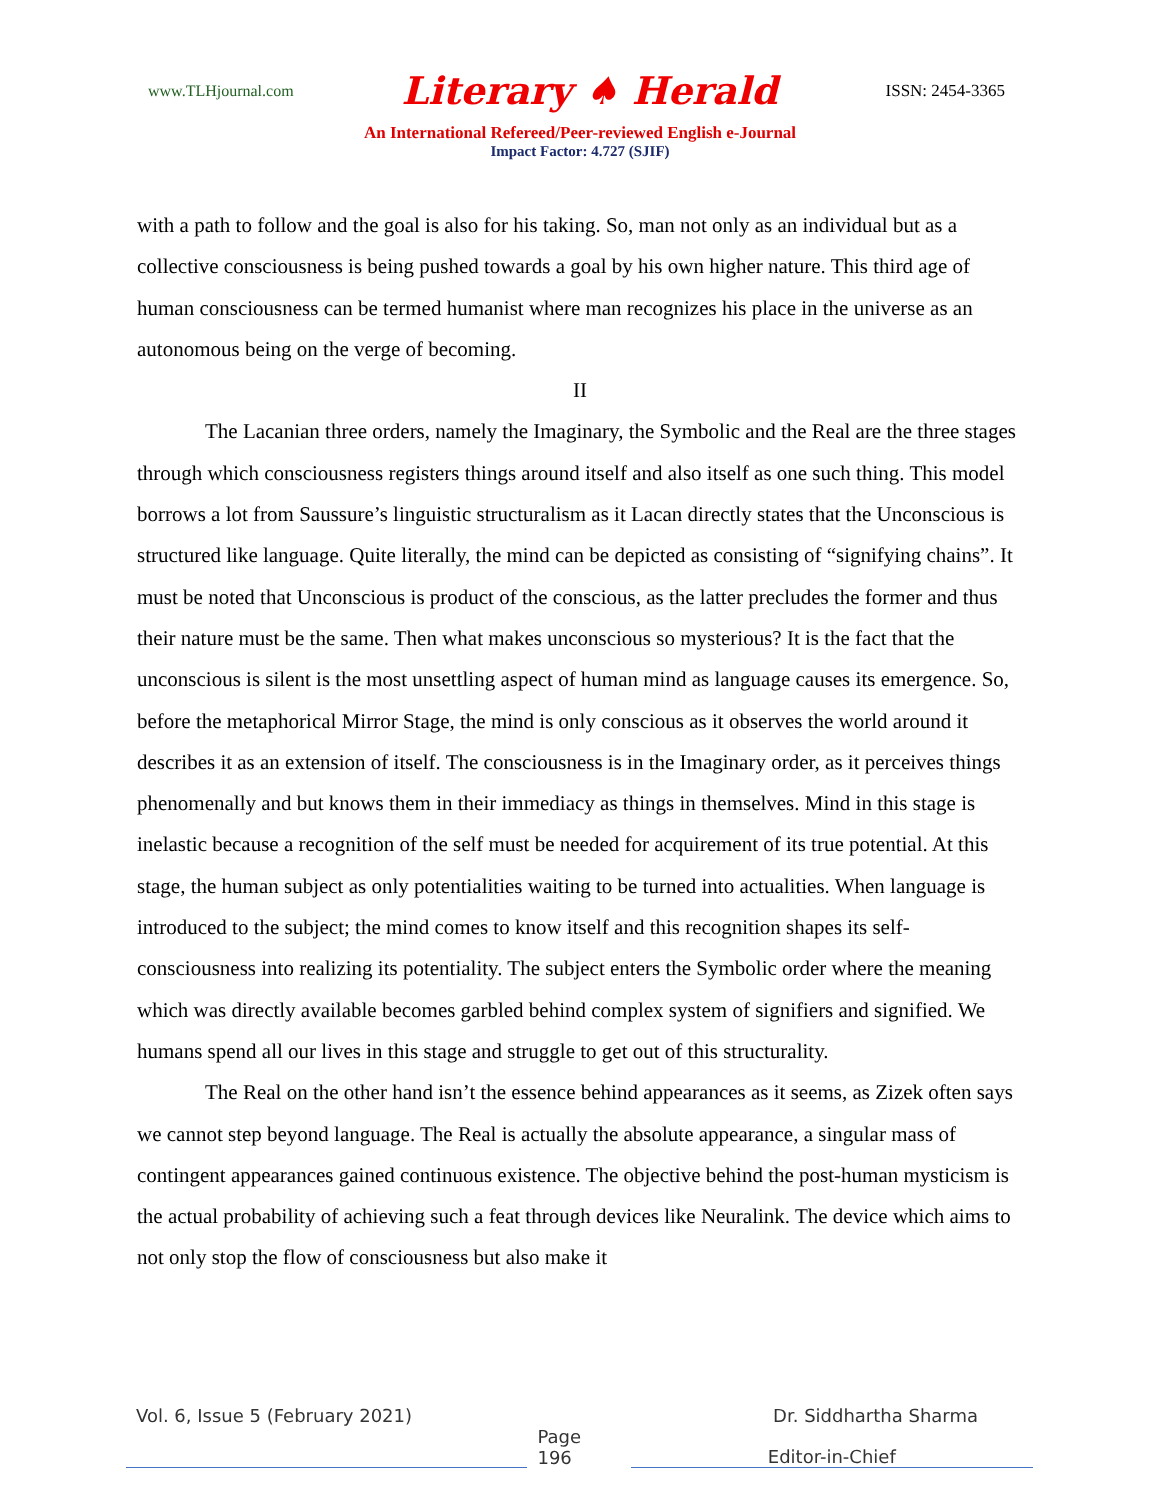www.TLHjournal.com Literary ♠ Herald ISSN: 2454-3365
An International Refereed/Peer-reviewed English e-Journal
Impact Factor: 4.727 (SJIF)
with a path to follow and the goal is also for his taking. So, man not only as an individual but as a collective consciousness is being pushed towards a goal by his own higher nature. This third age of human consciousness can be termed humanist where man recognizes his place in the universe as an autonomous being on the verge of becoming.
II
The Lacanian three orders, namely the Imaginary, the Symbolic and the Real are the three stages through which consciousness registers things around itself and also itself as one such thing. This model borrows a lot from Saussure’s linguistic structuralism as it Lacan directly states that the Unconscious is structured like language. Quite literally, the mind can be depicted as consisting of “signifying chains”. It must be noted that Unconscious is product of the conscious, as the latter precludes the former and thus their nature must be the same. Then what makes unconscious so mysterious? It is the fact that the unconscious is silent is the most unsettling aspect of human mind as language causes its emergence. So, before the metaphorical Mirror Stage, the mind is only conscious as it observes the world around it describes it as an extension of itself. The consciousness is in the Imaginary order, as it perceives things phenomenally and but knows them in their immediacy as things in themselves. Mind in this stage is inelastic because a recognition of the self must be needed for acquirement of its true potential. At this stage, the human subject as only potentialities waiting to be turned into actualities. When language is introduced to the subject; the mind comes to know itself and this recognition shapes its self-consciousness into realizing its potentiality. The subject enters the Symbolic order where the meaning which was directly available becomes garbled behind complex system of signifiers and signified. We humans spend all our lives in this stage and struggle to get out of this structurality.
The Real on the other hand isn’t the essence behind appearances as it seems, as Zizek often says we cannot step beyond language. The Real is actually the absolute appearance, a singular mass of contingent appearances gained continuous existence. The objective behind the post-human mysticism is the actual probability of achieving such a feat through devices like Neuralink. The device which aims to not only stop the flow of consciousness but also make it
Vol. 6, Issue 5 (February 2021) Dr. Siddhartha Sharma
Page 196 Editor-in-Chief